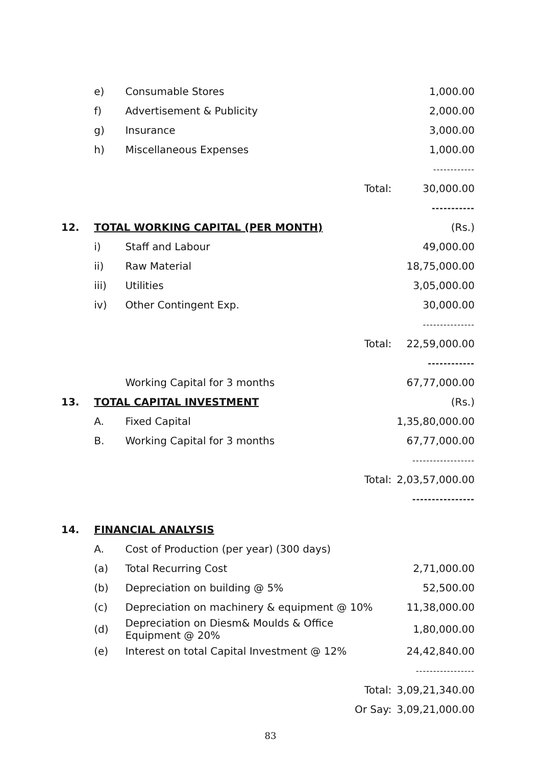| | e) | Consumable Stores | | 1,000.00 |
| | f) | Advertisement & Publicity | | 2,000.00 |
| | g) | Insurance | | 3,000.00 |
| | h) | Miscellaneous Expenses | | 1,000.00 |
| | | | | ------------ |
| | | | Total: | 30,000.00 |
| | | | | ----------- |
| 12. | TOTAL WORKING CAPITAL (PER MONTH) | | | (Rs.) |
| | i) | Staff and Labour | | 49,000.00 |
| | ii) | Raw Material | | 18,75,000.00 |
| | iii) | Utilities | | 3,05,000.00 |
| | iv) | Other Contingent Exp. | | 30,000.00 |
| | | | | --------------- |
| | | | Total: | 22,59,000.00 |
| | | | | ------------ |
| | | Working Capital for 3 months | | 67,77,000.00 |
| 13. | TOTAL CAPITAL INVESTMENT | | | (Rs.) |
| | A. | Fixed Capital | | 1,35,80,000.00 |
| | B. | Working Capital for 3 months | | 67,77,000.00 |
| | | | | ------------------ |
| | | | Total: | 2,03,57,000.00 |
| | | | | ---------------- |
| 14. | FINANCIAL ANALYSIS | | | |
| | A. | Cost of Production (per year) (300 days) | | |
| | (a) | Total Recurring Cost | | 2,71,000.00 |
| | (b) | Depreciation on building @ 5% | | 52,500.00 |
| | (c) | Depreciation on machinery & equipment @ 10% | | 11,38,000.00 |
| | (d) | Depreciation on Diesm& Moulds & Office Equipment @ 20% | | 1,80,000.00 |
| | (e) | Interest on total Capital Investment @ 12% | | 24,42,840.00 |
| | | | | ----------------- |
| | | | Total: | 3,09,21,340.00 |
| | | | Or Say: | 3,09,21,000.00 |
83